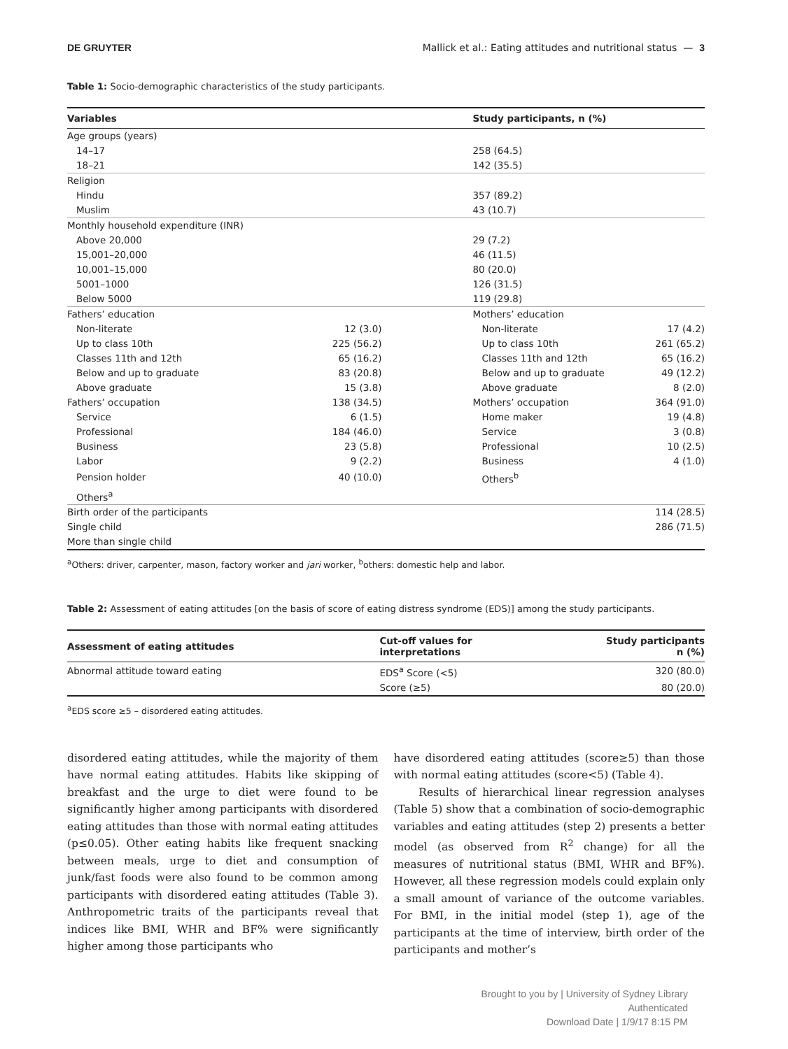DE GRUYTER Mallick et al.: Eating attitudes and nutritional status — 3
Table 1: Socio-demographic characteristics of the study participants.
| Variables | | Study participants, n (%) | |
| --- | --- | --- | --- |
| Age groups (years) | | | |
| 14–17 | | 258 (64.5) | |
| 18–21 | | 142 (35.5) | |
| Religion | | | |
| Hindu | | 357 (89.2) | |
| Muslim | | 43 (10.7) | |
| Monthly household expenditure (INR) | | | |
| Above 20,000 | | 29 (7.2) | |
| 15,001–20,000 | | 46 (11.5) | |
| 10,001–15,000 | | 80 (20.0) | |
| 5001–1000 | | 126 (31.5) | |
| Below 5000 | | 119 (29.8) | |
| Fathers’ education | | Mothers’ education | |
| Non-literate | 12 (3.0) | Non-literate | 17 (4.2) |
| Up to class 10th | 225 (56.2) | Up to class 10th | 261 (65.2) |
| Classes 11th and 12th | 65 (16.2) | Classes 11th and 12th | 65 (16.2) |
| Below and up to graduate | 83 (20.8) | Below and up to graduate | 49 (12.2) |
| Above graduate | 15 (3.8) | Above graduate | 8 (2.0) |
| Fathers’ occupation | 138 (34.5) | Mothers’ occupation | 364 (91.0) |
| Service | 6 (1.5) | Home maker | 19 (4.8) |
| Professional | 184 (46.0) | Service | 3 (0.8) |
| Business | 23 (5.8) | Professional | 10 (2.5) |
| Labor | 9 (2.2) | Business | 4 (1.0) |
| Pension holder | 40 (10.0) | Others<sup>b</sup> | |
| Others<sup>a</sup> | | | |
| Birth order of the participants | | | 114 (28.5) |
| Single child | | | 286 (71.5) |
| More than single child | | | |
<sup>a</sup> Others: driver, carpenter, mason, factory worker and jari worker, <sup>b</sup>others: domestic help and labor.
Table 2: Assessment of eating attitudes [on the basis of score of eating distress syndrome (EDS)] among the study participants.
| Assessment of eating attitudes | Cut-off values for interpretations | Study participants n (%) |
| --- | --- | --- |
| Abnormal attitude toward eating | EDS<sup>a</sup> Score (<5) | 320 (80.0) |
| | Score (≥5) | 80 (20.0) |
<sup>a</sup> EDS score ≥5 – disordered eating attitudes.
disordered eating attitudes, while the majority of them have normal eating attitudes. Habits like skipping of breakfast and the urge to diet were found to be significantly higher among participants with disordered eating attitudes than those with normal eating attitudes (p≤0.05). Other eating habits like frequent snacking between meals, urge to diet and consumption of junk/fast foods were also found to be common among participants with disordered eating attitudes (Table 3). Anthropometric traits of the participants reveal that indices like BMI, WHR and BF% were significantly higher among those participants who
have disordered eating attitudes (score≥5) than those with normal eating attitudes (score<5) (Table 4).
Results of hierarchical linear regression analyses (Table 5) show that a combination of socio-demographic variables and eating attitudes (step 2) presents a better model (as observed from R<sup>2</sup> change) for all the measures of nutritional status (BMI, WHR and BF%). However, all these regression models could explain only a small amount of variance of the outcome variables. For BMI, in the initial model (step 1), age of the participants at the time of interview, birth order of the participants and mother’s
Brought to you by | University of Sydney Library
Authenticated
Download Date | 1/9/17 8:15 PM